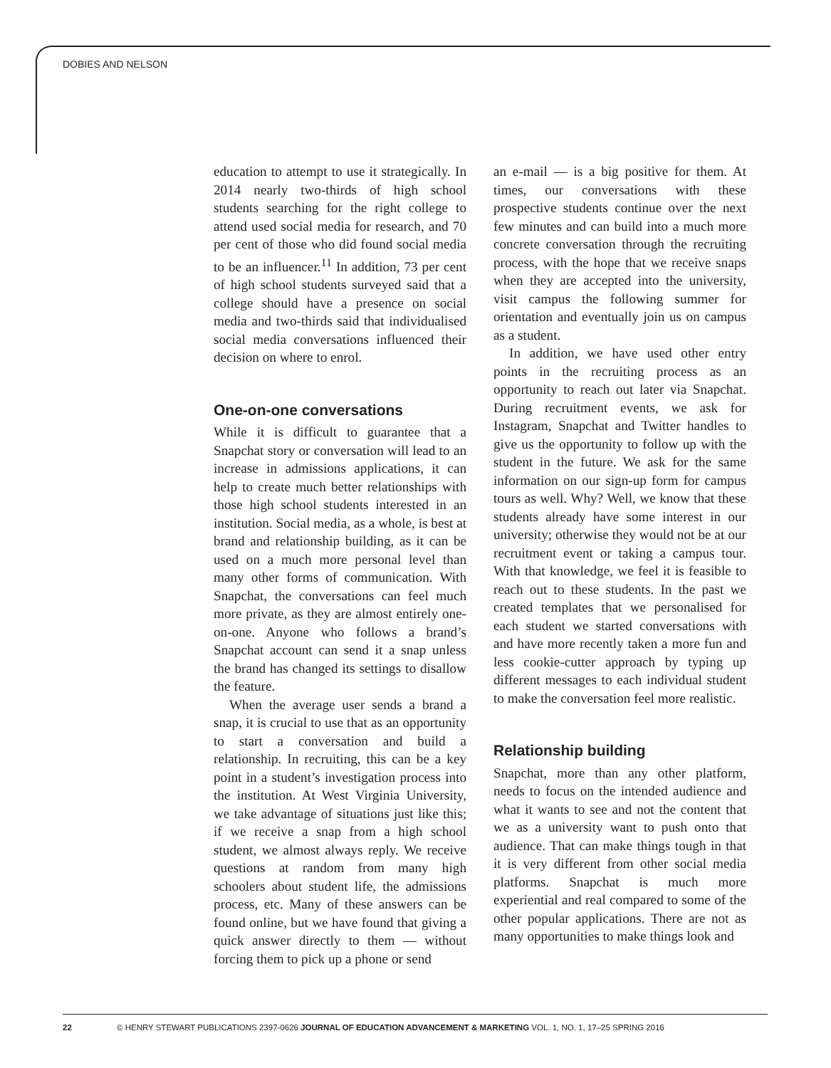DOBIES AND NELSON
education to attempt to use it strategically. In 2014 nearly two-thirds of high school students searching for the right college to attend used social media for research, and 70 per cent of those who did found social media to be an influencer.<sup>11</sup> In addition, 73 per cent of high school students surveyed said that a college should have a presence on social media and two-thirds said that individualised social media conversations influenced their decision on where to enrol.
One-on-one conversations
While it is difficult to guarantee that a Snapchat story or conversation will lead to an increase in admissions applications, it can help to create much better relationships with those high school students interested in an institution. Social media, as a whole, is best at brand and relationship building, as it can be used on a much more personal level than many other forms of communication. With Snapchat, the conversations can feel much more private, as they are almost entirely one-on-one. Anyone who follows a brand’s Snapchat account can send it a snap unless the brand has changed its settings to disallow the feature.
When the average user sends a brand a snap, it is crucial to use that as an opportunity to start a conversation and build a relationship. In recruiting, this can be a key point in a student’s investigation process into the institution. At West Virginia University, we take advantage of situations just like this; if we receive a snap from a high school student, we almost always reply. We receive questions at random from many high schoolers about student life, the admissions process, etc. Many of these answers can be found online, but we have found that giving a quick answer directly to them — without forcing them to pick up a phone or send
an e-mail — is a big positive for them. At times, our conversations with these prospective students continue over the next few minutes and can build into a much more concrete conversation through the recruiting process, with the hope that we receive snaps when they are accepted into the university, visit campus the following summer for orientation and eventually join us on campus as a student.
In addition, we have used other entry points in the recruiting process as an opportunity to reach out later via Snapchat. During recruitment events, we ask for Instagram, Snapchat and Twitter handles to give us the opportunity to follow up with the student in the future. We ask for the same information on our sign-up form for campus tours as well. Why? Well, we know that these students already have some interest in our university; otherwise they would not be at our recruitment event or taking a campus tour. With that knowledge, we feel it is feasible to reach out to these students. In the past we created templates that we personalised for each student we started conversations with and have more recently taken a more fun and less cookie-cutter approach by typing up different messages to each individual student to make the conversation feel more realistic.
Relationship building
Snapchat, more than any other platform, needs to focus on the intended audience and what it wants to see and not the content that we as a university want to push onto that audience. That can make things tough in that it is very different from other social media platforms. Snapchat is much more experiential and real compared to some of the other popular applications. There are not as many opportunities to make things look and
22 © HENRY STEWART PUBLICATIONS 2397-0626 JOURNAL OF EDUCATION ADVANCEMENT & MARKETING VOL. 1, NO. 1, 17–25 SPRING 2016